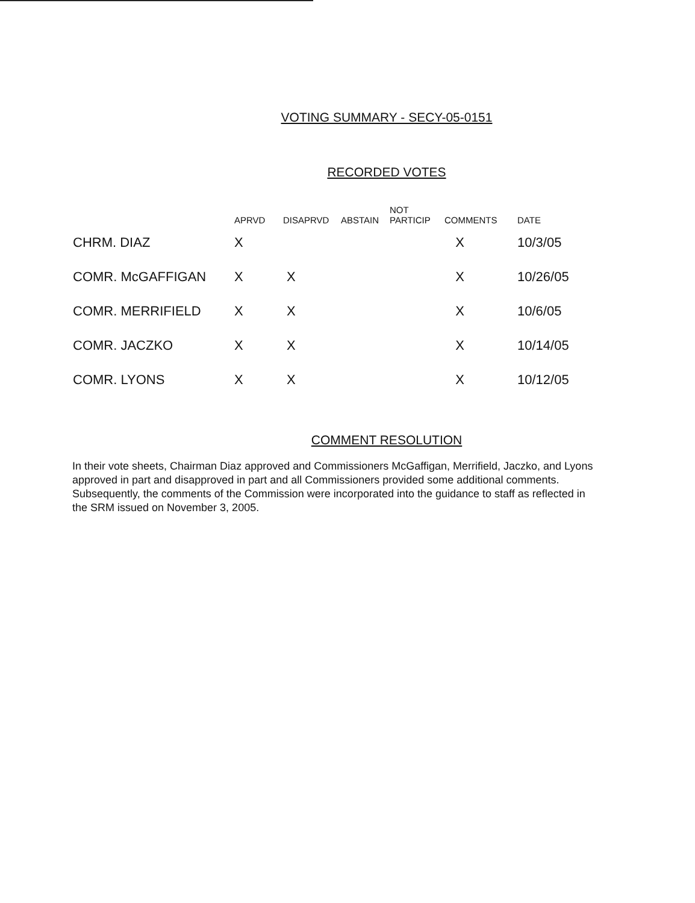VOTING SUMMARY - SECY-05-0151
RECORDED VOTES
| | APRVD | DISAPRVD | ABSTAIN | NOT PARTICIP | COMMENTS | DATE |
| --- | --- | --- | --- | --- | --- | --- |
| CHRM. DIAZ | X | | | | X | 10/3/05 |
| COMR. McGAFFIGAN | X | X | | | X | 10/26/05 |
| COMR. MERRIFIELD | X | X | | | X | 10/6/05 |
| COMR. JACZKO | X | X | | | X | 10/14/05 |
| COMR. LYONS | X | X | | | X | 10/12/05 |
COMMENT RESOLUTION
In their vote sheets, Chairman Diaz approved and Commissioners McGaffigan, Merrifield, Jaczko, and Lyons approved in part and disapproved in part and all Commissioners provided some additional comments. Subsequently, the comments of the Commission were incorporated into the guidance to staff as reflected in the SRM issued on November 3, 2005.